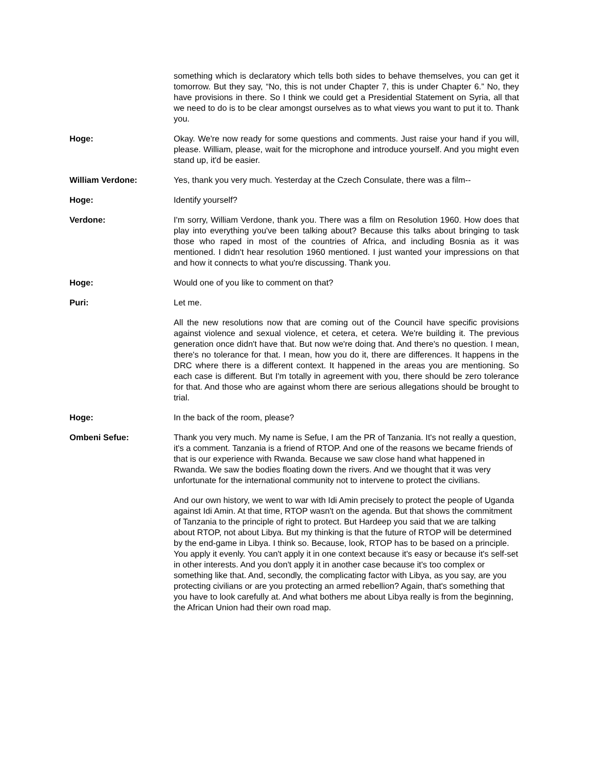something which is declaratory which tells both sides to behave themselves, you can get it tomorrow. But they say, “No, this is not under Chapter 7, this is under Chapter 6.” No, they have provisions in there. So I think we could get a Presidential Statement on Syria, all that we need to do is to be clear amongst ourselves as to what views you want to put it to. Thank you.
Hoge: Okay. We're now ready for some questions and comments. Just raise your hand if you will, please. William, please, wait for the microphone and introduce yourself. And you might even stand up, it'd be easier.
William Verdone: Yes, thank you very much. Yesterday at the Czech Consulate, there was a film--
Hoge: Identify yourself?
Verdone: I'm sorry, William Verdone, thank you. There was a film on Resolution 1960. How does that play into everything you've been talking about? Because this talks about bringing to task those who raped in most of the countries of Africa, and including Bosnia as it was mentioned. I didn't hear resolution 1960 mentioned. I just wanted your impressions on that and how it connects to what you're discussing. Thank you.
Hoge: Would one of you like to comment on that?
Puri: Let me.
All the new resolutions now that are coming out of the Council have specific provisions against violence and sexual violence, et cetera, et cetera. We're building it. The previous generation once didn't have that. But now we're doing that. And there's no question. I mean, there's no tolerance for that. I mean, how you do it, there are differences. It happens in the DRC where there is a different context. It happened in the areas you are mentioning. So each case is different. But I'm totally in agreement with you, there should be zero tolerance for that. And those who are against whom there are serious allegations should be brought to trial.
Hoge: In the back of the room, please?
Ombeni Sefue: Thank you very much. My name is Sefue, I am the PR of Tanzania. It's not really a question, it's a comment. Tanzania is a friend of RTOP. And one of the reasons we became friends of that is our experience with Rwanda. Because we saw close hand what happened in Rwanda. We saw the bodies floating down the rivers. And we thought that it was very unfortunate for the international community not to intervene to protect the civilians.
And our own history, we went to war with Idi Amin precisely to protect the people of Uganda against Idi Amin. At that time, RTOP wasn't on the agenda. But that shows the commitment of Tanzania to the principle of right to protect. But Hardeep you said that we are talking about RTOP, not about Libya. But my thinking is that the future of RTOP will be determined by the end-game in Libya. I think so. Because, look, RTOP has to be based on a principle. You apply it evenly. You can't apply it in one context because it's easy or because it's self-set in other interests. And you don't apply it in another case because it's too complex or something like that. And, secondly, the complicating factor with Libya, as you say, are you protecting civilians or are you protecting an armed rebellion? Again, that's something that you have to look carefully at. And what bothers me about Libya really is from the beginning, the African Union had their own road map.